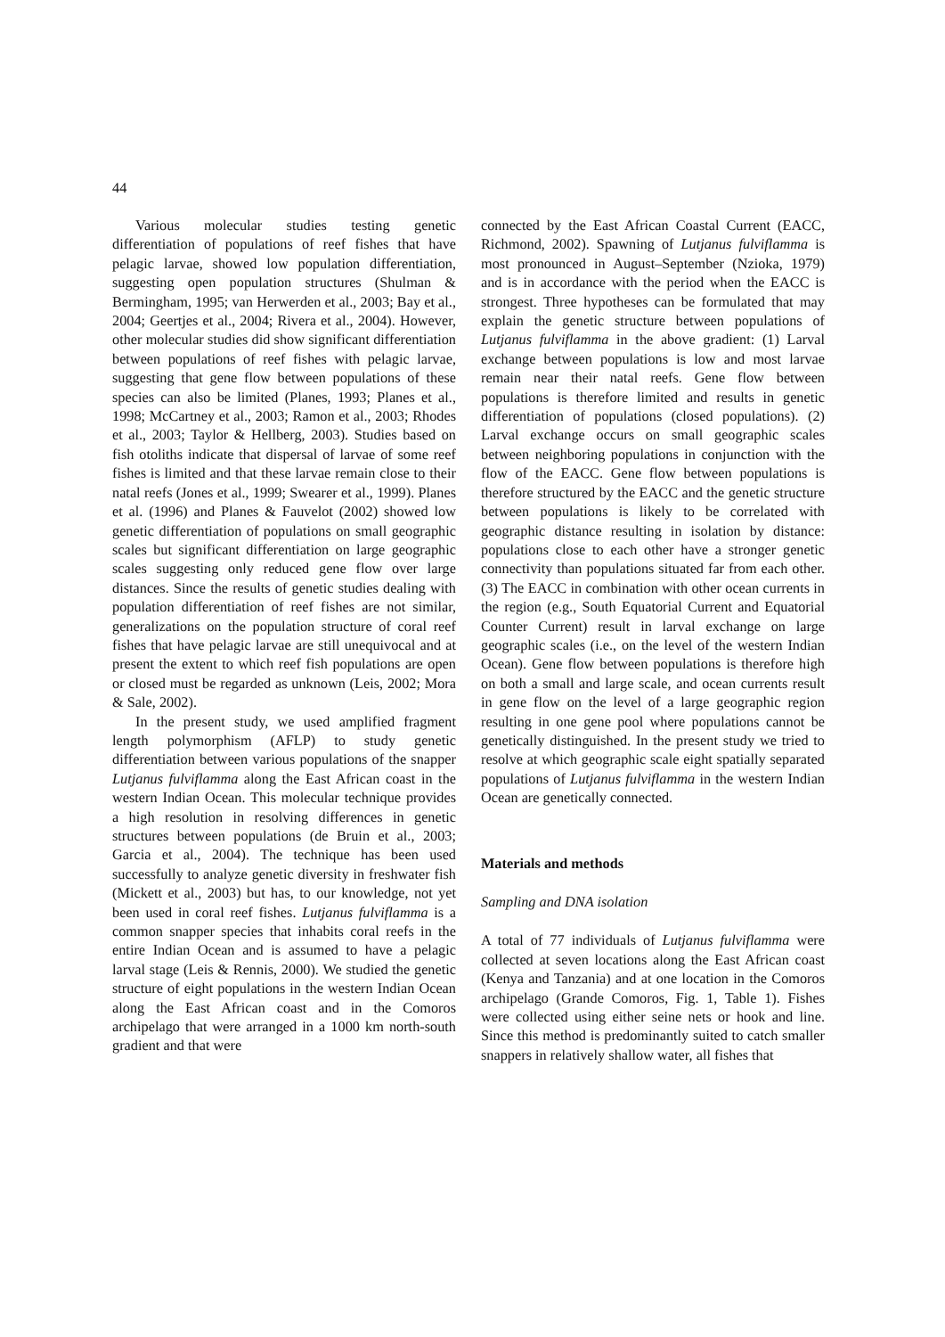44
Various molecular studies testing genetic differentiation of populations of reef fishes that have pelagic larvae, showed low population differentiation, suggesting open population structures (Shulman & Bermingham, 1995; van Herwerden et al., 2003; Bay et al., 2004; Geertjes et al., 2004; Rivera et al., 2004). However, other molecular studies did show significant differentiation between populations of reef fishes with pelagic larvae, suggesting that gene flow between populations of these species can also be limited (Planes, 1993; Planes et al., 1998; McCartney et al., 2003; Ramon et al., 2003; Rhodes et al., 2003; Taylor & Hellberg, 2003). Studies based on fish otoliths indicate that dispersal of larvae of some reef fishes is limited and that these larvae remain close to their natal reefs (Jones et al., 1999; Swearer et al., 1999). Planes et al. (1996) and Planes & Fauvelot (2002) showed low genetic differentiation of populations on small geographic scales but significant differentiation on large geographic scales suggesting only reduced gene flow over large distances. Since the results of genetic studies dealing with population differentiation of reef fishes are not similar, generalizations on the population structure of coral reef fishes that have pelagic larvae are still unequivocal and at present the extent to which reef fish populations are open or closed must be regarded as unknown (Leis, 2002; Mora & Sale, 2002).
In the present study, we used amplified fragment length polymorphism (AFLP) to study genetic differentiation between various populations of the snapper Lutjanus fulviflamma along the East African coast in the western Indian Ocean. This molecular technique provides a high resolution in resolving differences in genetic structures between populations (de Bruin et al., 2003; Garcia et al., 2004). The technique has been used successfully to analyze genetic diversity in freshwater fish (Mickett et al., 2003) but has, to our knowledge, not yet been used in coral reef fishes. Lutjanus fulviflamma is a common snapper species that inhabits coral reefs in the entire Indian Ocean and is assumed to have a pelagic larval stage (Leis & Rennis, 2000). We studied the genetic structure of eight populations in the western Indian Ocean along the East African coast and in the Comoros archipelago that were arranged in a 1000 km north-south gradient and that were
connected by the East African Coastal Current (EACC, Richmond, 2002). Spawning of Lutjanus fulviflamma is most pronounced in August–September (Nzioka, 1979) and is in accordance with the period when the EACC is strongest. Three hypotheses can be formulated that may explain the genetic structure between populations of Lutjanus fulviflamma in the above gradient: (1) Larval exchange between populations is low and most larvae remain near their natal reefs. Gene flow between populations is therefore limited and results in genetic differentiation of populations (closed populations). (2) Larval exchange occurs on small geographic scales between neighboring populations in conjunction with the flow of the EACC. Gene flow between populations is therefore structured by the EACC and the genetic structure between populations is likely to be correlated with geographic distance resulting in isolation by distance: populations close to each other have a stronger genetic connectivity than populations situated far from each other. (3) The EACC in combination with other ocean currents in the region (e.g., South Equatorial Current and Equatorial Counter Current) result in larval exchange on large geographic scales (i.e., on the level of the western Indian Ocean). Gene flow between populations is therefore high on both a small and large scale, and ocean currents result in gene flow on the level of a large geographic region resulting in one gene pool where populations cannot be genetically distinguished. In the present study we tried to resolve at which geographic scale eight spatially separated populations of Lutjanus fulviflamma in the western Indian Ocean are genetically connected.
Materials and methods
Sampling and DNA isolation
A total of 77 individuals of Lutjanus fulviflamma were collected at seven locations along the East African coast (Kenya and Tanzania) and at one location in the Comoros archipelago (Grande Comoros, Fig. 1, Table 1). Fishes were collected using either seine nets or hook and line. Since this method is predominantly suited to catch smaller snappers in relatively shallow water, all fishes that